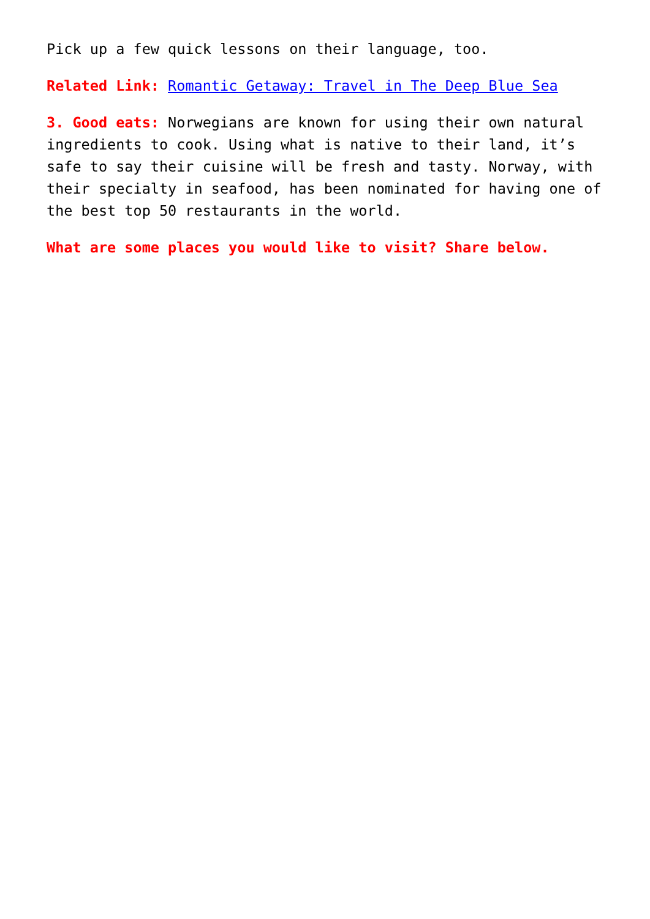Pick up a few quick lessons on their language, too.
Related Link: Romantic Getaway: Travel in The Deep Blue Sea
3. Good eats: Norwegians are known for using their own natural ingredients to cook. Using what is native to their land, it’s safe to say their cuisine will be fresh and tasty. Norway, with their specialty in seafood, has been nominated for having one of the best top 50 restaurants in the world.
What are some places you would like to visit? Share below.